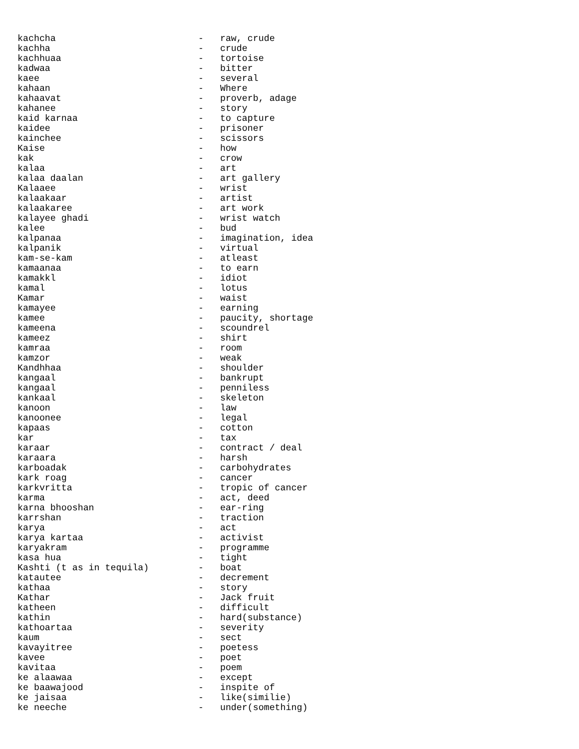kachcha                          -   raw, crude
kachha                           -   crude
kachhuaa                         -   tortoise
kadwaa                           -   bitter
kaee                             -   several
kahaan                           -   Where
kahaavat                         -   proverb, adage
kahanee                          -   story
kaid karnaa                      -   to capture
kaidee                           -   prisoner
kainchee                         -   scissors
Kaise                            -   how
kak                              -   crow
kalaa                            -   art
kalaa daalan                     -   art gallery
Kalaaee                          -   wrist
kalaakaar                        -   artist
kalaakaree                       -   art work
kalayee ghadi                    -   wrist watch
kalee                            -   bud
kalpanaa                         -   imagination, idea
kalpanik                         -   virtual
kam-se-kam                       -   atleast
kamaanaa                         -   to earn
kamakkl                          -   idiot
kamal                            -   lotus
Kamar                            -   waist
kamayee                          -   earning
kamee                            -   paucity, shortage
kameena                          -   scoundrel
kameez                           -   shirt
kamraa                           -   room
kamzor                           -   weak
Kandhhaa                         -   shoulder
kangaal                          -   bankrupt
kangaal                          -   penniless
kankaal                          -   skeleton
kanoon                           -   law
kanoonee                         -   legal
kapaas                           -   cotton
kar                              -   tax
karaar                           -   contract / deal
karaara                          -   harsh
karboadak                        -   carbohydrates
kark roag                        -   cancer
karkvritta                       -   tropic of cancer
karma                            -   act, deed
karna bhooshan                   -   ear-ring
karrshan                         -   traction
karya                            -   act
karya kartaa                     -   activist
karyakram                        -   programme
kasa hua                         -   tight
Kashti (t as in tequila)         -   boat
katautee                         -   decrement
kathaa                           -   story
Kathar                           -   Jack fruit
katheen                          -   difficult
kathin                           -   hard(substance)
kathoartaa                       -   severity
kaum                             -   sect
kavayitree                       -   poetess
kavee                            -   poet
kavitaa                          -   poem
ke alaawaa                       -   except
ke baawajood                     -   inspite of
ke jaisaa                        -   like(similie)
ke neeche                        -   under(something)